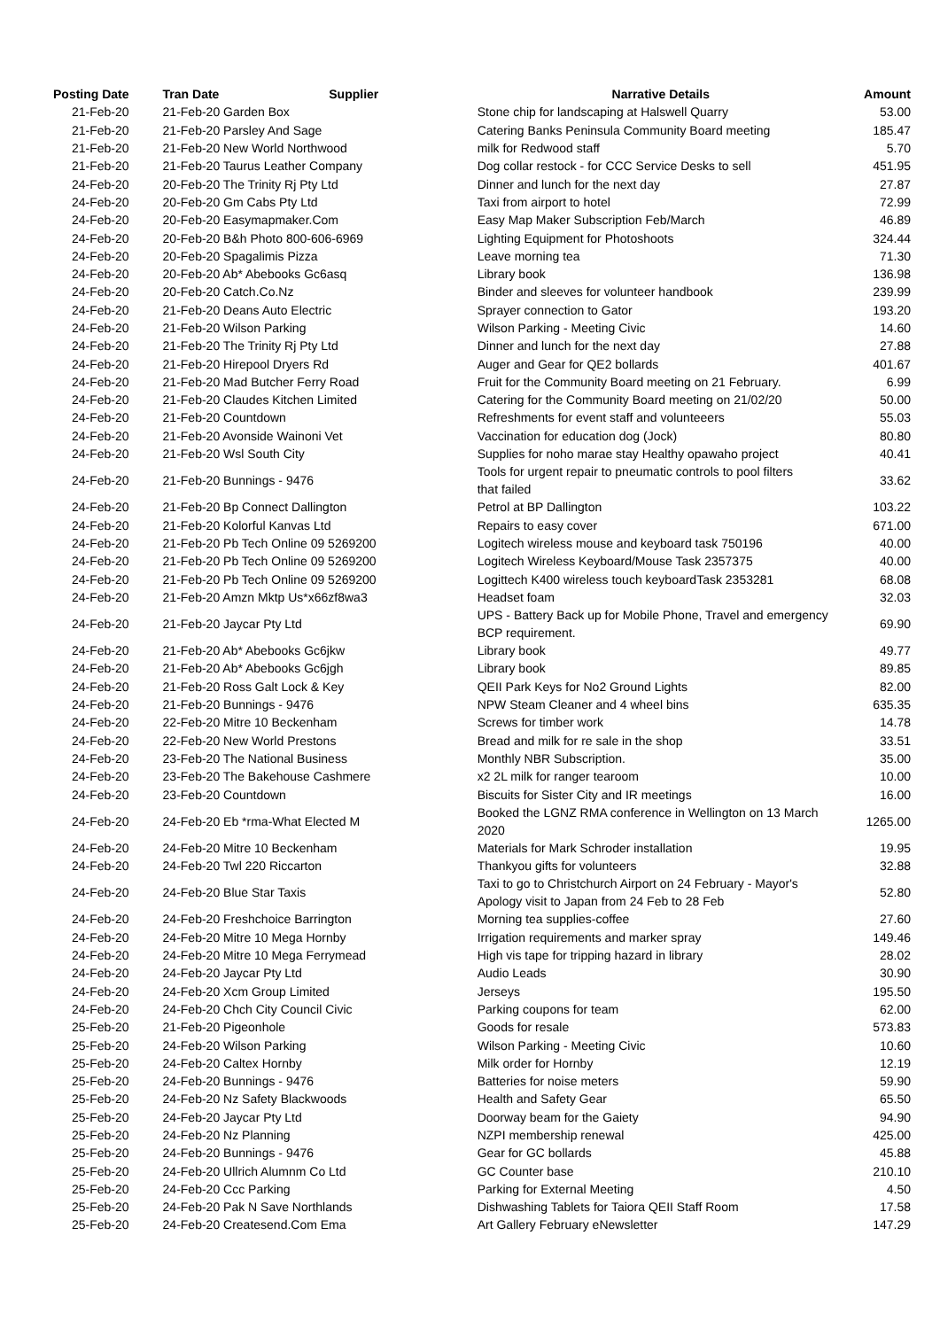| Posting Date | Tran Date Supplier | | Narrative Details | Amount |
| --- | --- | --- | --- | --- |
| 21-Feb-20 | 21-Feb-20 Garden Box | | Stone chip for landscaping at Halswell Quarry | 53.00 |
| 21-Feb-20 | 21-Feb-20 Parsley And Sage | | Catering Banks Peninsula Community Board meeting | 185.47 |
| 21-Feb-20 | 21-Feb-20 New World Northwood | | milk for Redwood staff | 5.70 |
| 21-Feb-20 | 21-Feb-20 Taurus Leather Company | | Dog collar restock - for CCC Service Desks to sell | 451.95 |
| 24-Feb-20 | 20-Feb-20 The Trinity Rj Pty Ltd | | Dinner and lunch for the next day | 27.87 |
| 24-Feb-20 | 20-Feb-20 Gm Cabs Pty Ltd | | Taxi from airport to hotel | 72.99 |
| 24-Feb-20 | 20-Feb-20 Easymapmaker.Com | | Easy Map Maker Subscription Feb/March | 46.89 |
| 24-Feb-20 | 20-Feb-20 B&h Photo 800-606-6969 | | Lighting Equipment for Photoshoots | 324.44 |
| 24-Feb-20 | 20-Feb-20 Spagalimis Pizza | | Leave morning tea | 71.30 |
| 24-Feb-20 | 20-Feb-20 Ab* Abebooks Gc6asq | | Library book | 136.98 |
| 24-Feb-20 | 20-Feb-20 Catch.Co.Nz | | Binder and sleeves for volunteer handbook | 239.99 |
| 24-Feb-20 | 21-Feb-20 Deans Auto Electric | | Sprayer connection to Gator | 193.20 |
| 24-Feb-20 | 21-Feb-20 Wilson Parking | | Wilson Parking - Meeting Civic | 14.60 |
| 24-Feb-20 | 21-Feb-20 The Trinity Rj Pty Ltd | | Dinner and lunch for the next day | 27.88 |
| 24-Feb-20 | 21-Feb-20 Hirepool Dryers Rd | | Auger and Gear for QE2 bollards | 401.67 |
| 24-Feb-20 | 21-Feb-20 Mad Butcher Ferry Road | | Fruit for the Community Board meeting on 21 February. | 6.99 |
| 24-Feb-20 | 21-Feb-20 Claudes Kitchen Limited | | Catering for the Community Board meeting on 21/02/20 | 50.00 |
| 24-Feb-20 | 21-Feb-20 Countdown | | Refreshments for event staff and volunteeers | 55.03 |
| 24-Feb-20 | 21-Feb-20 Avonside Wainoni Vet | | Vaccination for education dog (Jock) | 80.80 |
| 24-Feb-20 | 21-Feb-20 Wsl South City | | Supplies for noho marae stay Healthy opawaho project | 40.41 |
| 24-Feb-20 | 21-Feb-20 Bunnings - 9476 | | Tools for urgent repair to pneumatic controls to pool filters that failed | 33.62 |
| 24-Feb-20 | 21-Feb-20 Bp Connect Dallington | | Petrol at BP Dallington | 103.22 |
| 24-Feb-20 | 21-Feb-20 Kolorful Kanvas Ltd | | Repairs to easy cover | 671.00 |
| 24-Feb-20 | 21-Feb-20 Pb Tech Online 09 5269200 | | Logitech wireless mouse and keyboard task 750196 | 40.00 |
| 24-Feb-20 | 21-Feb-20 Pb Tech Online 09 5269200 | | Logitech Wireless Keyboard/Mouse Task 2357375 | 40.00 |
| 24-Feb-20 | 21-Feb-20 Pb Tech Online 09 5269200 | | Logittech K400 wireless touch keyboardTask 2353281 | 68.08 |
| 24-Feb-20 | 21-Feb-20 Amzn Mktp Us*x66zf8wa3 | | Headset foam | 32.03 |
| 24-Feb-20 | 21-Feb-20 Jaycar Pty Ltd | | UPS - Battery Back up for Mobile Phone, Travel and emergency BCP requirement. | 69.90 |
| 24-Feb-20 | 21-Feb-20 Ab* Abebooks Gc6jkw | | Library book | 49.77 |
| 24-Feb-20 | 21-Feb-20 Ab* Abebooks Gc6jgh | | Library book | 89.85 |
| 24-Feb-20 | 21-Feb-20 Ross Galt Lock & Key | | QEII Park Keys for No2 Ground Lights | 82.00 |
| 24-Feb-20 | 21-Feb-20 Bunnings - 9476 | | NPW Steam Cleaner and 4 wheel bins | 635.35 |
| 24-Feb-20 | 22-Feb-20 Mitre 10 Beckenham | | Screws for timber work | 14.78 |
| 24-Feb-20 | 22-Feb-20 New World Prestons | | Bread and milk for re sale in the shop | 33.51 |
| 24-Feb-20 | 23-Feb-20 The National Business | | Monthly NBR Subscription. | 35.00 |
| 24-Feb-20 | 23-Feb-20 The Bakehouse Cashmere | | x2 2L milk for ranger tearoom | 10.00 |
| 24-Feb-20 | 23-Feb-20 Countdown | | Biscuits for Sister City and IR meetings | 16.00 |
| 24-Feb-20 | 24-Feb-20 Eb *rma-What Elected M | | Booked the LGNZ RMA conference in Wellington on 13 March 2020 | 1265.00 |
| 24-Feb-20 | 24-Feb-20 Mitre 10 Beckenham | | Materials for Mark Schroder installation | 19.95 |
| 24-Feb-20 | 24-Feb-20 Twl 220 Riccarton | | Thankyou gifts for volunteers | 32.88 |
| 24-Feb-20 | 24-Feb-20 Blue Star Taxis | | Taxi to go to Christchurch Airport on 24 February - Mayor's Apology visit to Japan from 24 Feb to 28 Feb | 52.80 |
| 24-Feb-20 | 24-Feb-20 Freshchoice Barrington | | Morning tea supplies-coffee | 27.60 |
| 24-Feb-20 | 24-Feb-20 Mitre 10 Mega Hornby | | Irrigation requirements and marker spray | 149.46 |
| 24-Feb-20 | 24-Feb-20 Mitre 10 Mega Ferrymead | | High vis tape for tripping hazard in library | 28.02 |
| 24-Feb-20 | 24-Feb-20 Jaycar Pty Ltd | | Audio Leads | 30.90 |
| 24-Feb-20 | 24-Feb-20 Xcm Group Limited | | Jerseys | 195.50 |
| 24-Feb-20 | 24-Feb-20 Chch City Council Civic | | Parking coupons for team | 62.00 |
| 25-Feb-20 | 21-Feb-20 Pigeonhole | | Goods for resale | 573.83 |
| 25-Feb-20 | 24-Feb-20 Wilson Parking | | Wilson Parking - Meeting Civic | 10.60 |
| 25-Feb-20 | 24-Feb-20 Caltex Hornby | | Milk order for Hornby | 12.19 |
| 25-Feb-20 | 24-Feb-20 Bunnings - 9476 | | Batteries for noise meters | 59.90 |
| 25-Feb-20 | 24-Feb-20 Nz Safety Blackwoods | | Health and Safety Gear | 65.50 |
| 25-Feb-20 | 24-Feb-20 Jaycar Pty Ltd | | Doorway beam for the Gaiety | 94.90 |
| 25-Feb-20 | 24-Feb-20 Nz Planning | | NZPI membership renewal | 425.00 |
| 25-Feb-20 | 24-Feb-20 Bunnings - 9476 | | Gear for GC bollards | 45.88 |
| 25-Feb-20 | 24-Feb-20 Ullrich Alumnm Co Ltd | | GC Counter base | 210.10 |
| 25-Feb-20 | 24-Feb-20 Ccc Parking | | Parking for External Meeting | 4.50 |
| 25-Feb-20 | 24-Feb-20 Pak N Save Northlands | | Dishwashing Tablets for Taiora QEII Staff Room | 17.58 |
| 25-Feb-20 | 24-Feb-20 Createsend.Com Ema | | Art Gallery February eNewsletter | 147.29 |